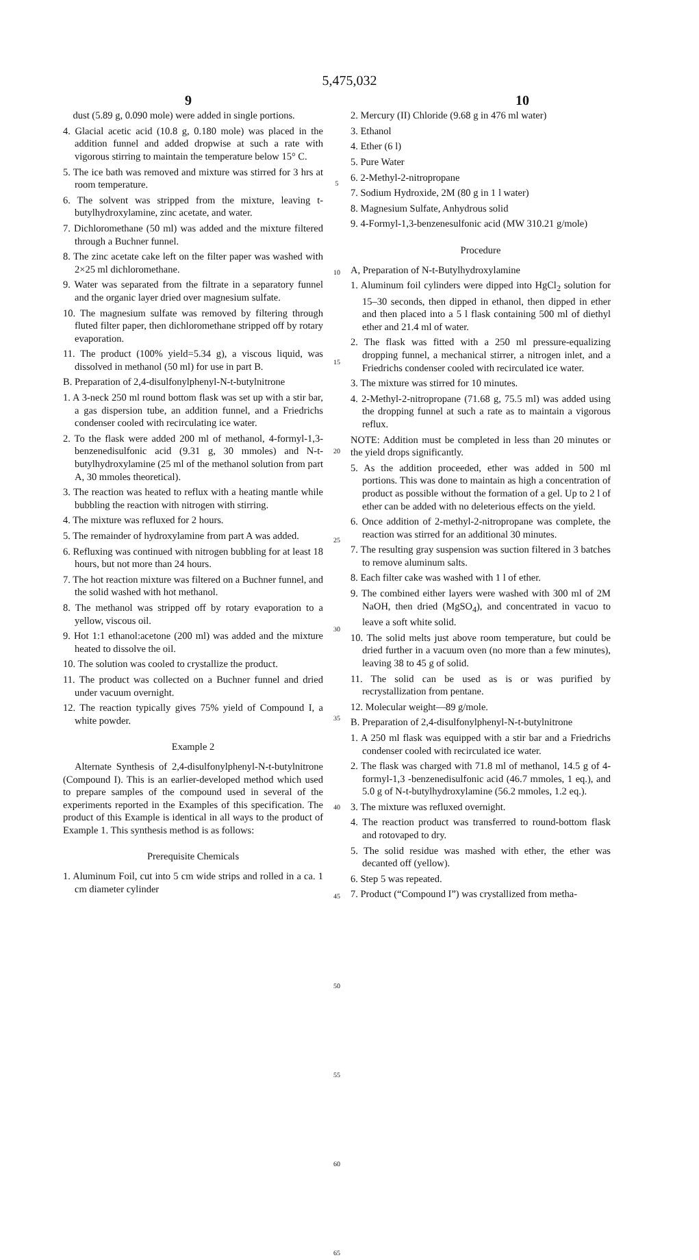5,475,032
9 10
dust (5.89 g, 0.090 mole) were added in single portions.
4. Glacial acetic acid (10.8 g, 0.180 mole) was placed in the addition funnel and added dropwise at such a rate with vigorous stirring to maintain the temperature below 15° C.
5. The ice bath was removed and mixture was stirred for 3 hrs at room temperature.
6. The solvent was stripped from the mixture, leaving t-butylhydroxylamine, zinc acetate, and water.
7. Dichloromethane (50 ml) was added and the mixture filtered through a Buchner funnel.
8. The zinc acetate cake left on the filter paper was washed with 2×25 ml dichloromethane.
9. Water was separated from the filtrate in a separatory funnel and the organic layer dried over magnesium sulfate.
10. The magnesium sulfate was removed by filtering through fluted filter paper, then dichloromethane stripped off by rotary evaporation.
11. The product (100% yield=5.34 g), a viscous liquid, was dissolved in methanol (50 ml) for use in part B.
B. Preparation of 2,4-disulfonylphenyl-N-t-butylnitrone
1. A 3-neck 250 ml round bottom flask was set up with a stir bar, a gas dispersion tube, an addition funnel, and a Friedrichs condenser cooled with recirculating ice water.
2. To the flask were added 200 ml of methanol, 4-formyl-1,3-benzenedisulfonic acid (9.31 g, 30 mmoles) and N-t-butylhydroxylamine (25 ml of the methanol solution from part A, 30 mmoles theoretical).
3. The reaction was heated to reflux with a heating mantle while bubbling the reaction with nitrogen with stirring.
4. The mixture was refluxed for 2 hours.
5. The remainder of hydroxylamine from part A was added.
6. Refluxing was continued with nitrogen bubbling for at least 18 hours, but not more than 24 hours.
7. The hot reaction mixture was filtered on a Buchner funnel, and the solid washed with hot methanol.
8. The methanol was stripped off by rotary evaporation to a yellow, viscous oil.
9. Hot 1:1 ethanol:acetone (200 ml) was added and the mixture heated to dissolve the oil.
10. The solution was cooled to crystallize the product.
11. The product was collected on a Buchner funnel and dried under vacuum overnight.
12. The reaction typically gives 75% yield of Compound I, a white powder.
Example 2
Alternate Synthesis of 2,4-disulfonylphenyl-N-t-butylnitrone (Compound I). This is an earlier-developed method which used to prepare samples of the compound used in several of the experiments reported in the Examples of this specification. The product of this Example is identical in all ways to the product of Example 1. This synthesis method is as follows:
Prerequisite Chemicals
1. Aluminum Foil, cut into 5 cm wide strips and rolled in a ca. 1 cm diameter cylinder
5
10
15
20
25
30
35
40
45
50
55
60
65
2. Mercury (II) Chloride (9.68 g in 476 ml water)
3. Ethanol
4. Ether (6 l)
5. Pure Water
6. 2-Methyl-2-nitropropane
7. Sodium Hydroxide, 2M (80 g in 1 l water)
8. Magnesium Sulfate, Anhydrous solid
9. 4-Formyl-1,3-benzenesulfonic acid (MW 310.21 g/mole)
Procedure
A, Preparation of N-t-Butylhydroxylamine
1. Aluminum foil cylinders were dipped into HgCl<sub>2</sub> solution for 15–30 seconds, then dipped in ethanol, then dipped in ether and then placed into a 5 l flask containing 500 ml of diethyl ether and 21.4 ml of water.
2. The flask was fitted with a 250 ml pressure-equalizing dropping funnel, a mechanical stirrer, a nitrogen inlet, and a Friedrichs condenser cooled with recirculated ice water.
3. The mixture was stirred for 10 minutes.
4. 2-Methyl-2-nitropropane (71.68 g, 75.5 ml) was added using the dropping funnel at such a rate as to maintain a vigorous reflux.
NOTE: Addition must be completed in less than 20 minutes or the yield drops significantly.
5. As the addition proceeded, ether was added in 500 ml portions. This was done to maintain as high a concentration of product as possible without the formation of a gel. Up to 2 l of ether can be added with no deleterious effects on the yield.
6. Once addition of 2-methyl-2-nitropropane was complete, the reaction was stirred for an additional 30 minutes.
7. The resulting gray suspension was suction filtered in 3 batches to remove aluminum salts.
8. Each filter cake was washed with 1 l of ether.
9. The combined either layers were washed with 300 ml of 2M NaOH, then dried (MgSO<sub>4</sub>), and concentrated in vacuo to leave a soft white solid.
10. The solid melts just above room temperature, but could be dried further in a vacuum oven (no more than a few minutes), leaving 38 to 45 g of solid.
11. The solid can be used as is or was purified by recrystallization from pentane.
12. Molecular weight—89 g/mole.
B. Preparation of 2,4-disulfonylphenyl-N-t-butylnitrone
1. A 250 ml flask was equipped with a stir bar and a Friedrichs condenser cooled with recirculated ice water.
2. The flask was charged with 71.8 ml of methanol, 14.5 g of 4-formyl-1,3 -benzenedisulfonic acid (46.7 mmoles, 1 eq.), and 5.0 g of N-t-butylhydroxylamine (56.2 mmoles, 1.2 eq.).
3. The mixture was refluxed overnight.
4. The reaction product was transferred to round-bottom flask and rotovaped to dry.
5. The solid residue was mashed with ether, the ether was decanted off (yellow).
6. Step 5 was repeated.
7. Product (“Compound I”) was crystallized from metha-